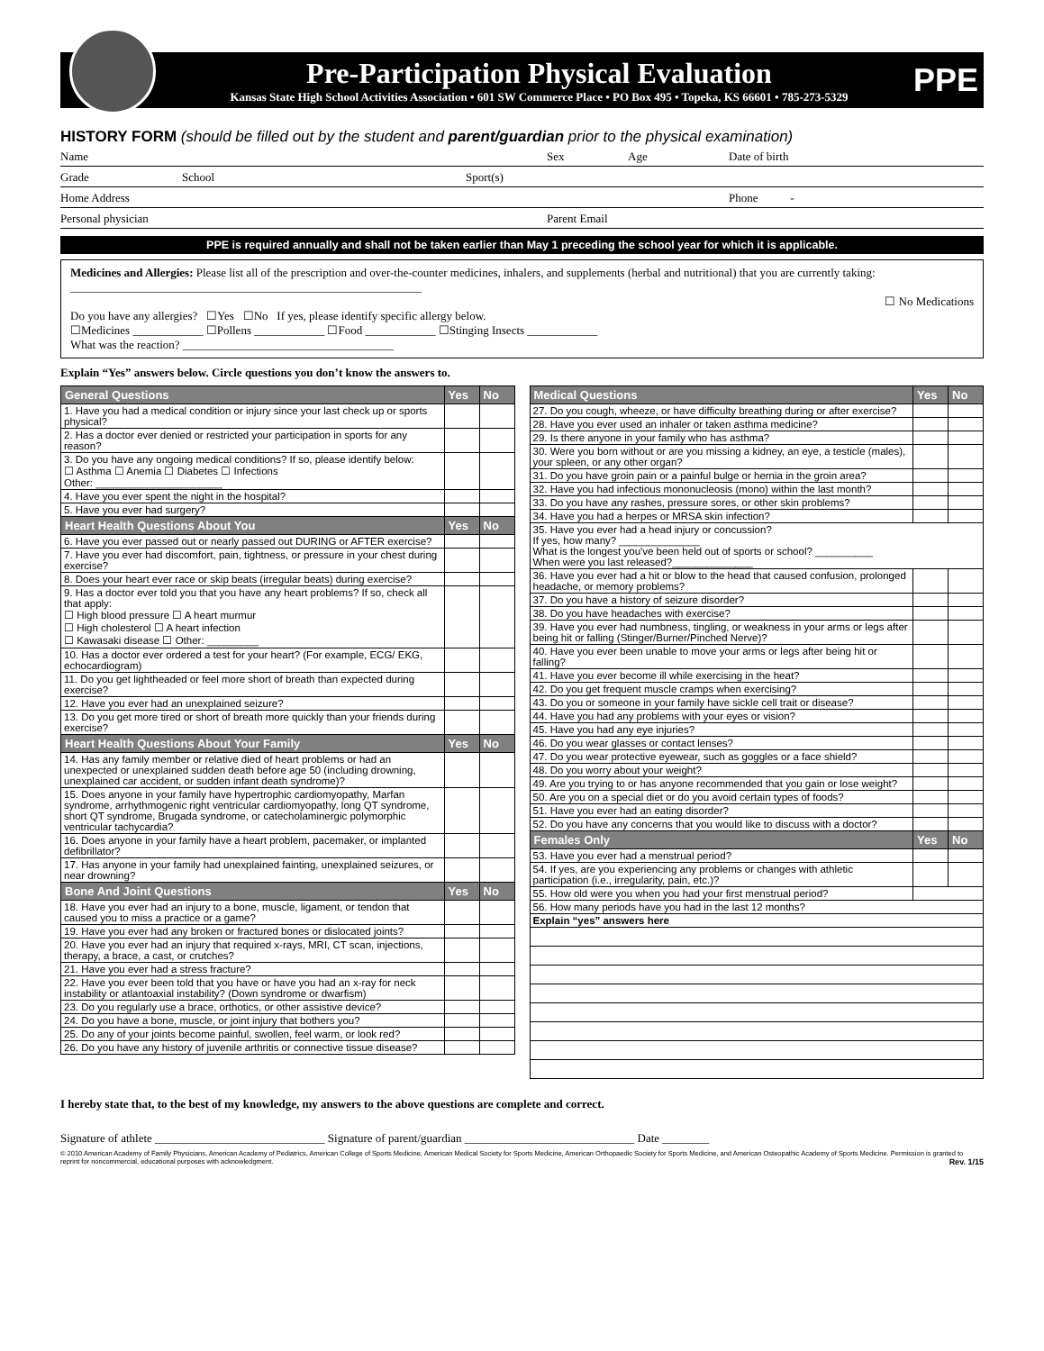Pre-Participation Physical Evaluation
Kansas State High School Activities Association • 601 SW Commerce Place • PO Box 495 • Topeka, KS 66601 • 785-273-5329
PPE
HISTORY FORM (should be filled out by the student and parent/guardian prior to the physical examination)
Name Sex Age Date of birth
Grade School Sport(s)
Home Address Phone -
Personal physician Parent Email
PPE is required annually and shall not be taken earlier than May 1 preceding the school year for which it is applicable.
Medicines and Allergies: Please list all of the prescription and over-the-counter medicines, inhalers, and supplements (herbal and nutritional) that you are currently taking: ____________________________________________________________
☐ No Medications
Do you have any allergies? ☐Yes ☐No If yes, please identify specific allergy below.
☐Medicines ____________ ☐Pollens ____________ ☐Food ____________ ☐Stinging Insects ____________
What was the reaction? ____________________________________
Explain “Yes” answers below. Circle questions you don’t know the answers to.
| General Questions | Yes | No |
| --- | --- | --- |
| 1. Have you had a medical condition or injury since your last check up or sports physical? | | |
| 2. Has a doctor ever denied or restricted your participation in sports for any reason? | | |
| 3. Do you have any ongoing medical conditions? If so, please identify below: ☐ Asthma ☐ Anemia ☐ Diabetes ☐ Infections Other: ______________________ | | |
| 4. Have you ever spent the night in the hospital? | | |
| 5. Have you ever had surgery? | | |
| Heart Health Questions About You | Yes | No |
| 6. Have you ever passed out or nearly passed out DURING or AFTER exercise? | | |
| 7. Have you ever had discomfort, pain, tightness, or pressure in your chest during exercise? | | |
| 8. Does your heart ever race or skip beats (irregular beats) during exercise? | | |
| 9. Has a doctor ever told you that you have any heart problems? If so, check all that apply: ☐ High blood pressure ☐ A heart murmur ☐ High cholesterol ☐ A heart infection ☐ Kawasaki disease ☐ Other: _________ | | |
| 10. Has a doctor ever ordered a test for your heart? (For example, ECG/ EKG, echocardiogram) | | |
| 11. Do you get lightheaded or feel more short of breath than expected during exercise? | | |
| 12. Have you ever had an unexplained seizure? | | |
| 13. Do you get more tired or short of breath more quickly than your friends during exercise? | | |
| Heart Health Questions About Your Family | Yes | No |
| 14. Has any family member or relative died of heart problems or had an unexpected or unexplained sudden death before age 50 (including drowning, unexplained car accident, or sudden infant death syndrome)? | | |
| 15. Does anyone in your family have hypertrophic cardiomyopathy, Marfan syndrome, arrhythmogenic right ventricular cardiomyopathy, long QT syndrome, short QT syndrome, Brugada syndrome, or catecholaminergic polymorphic ventricular tachycardia? | | |
| 16. Does anyone in your family have a heart problem, pacemaker, or implanted defibrillator? | | |
| 17. Has anyone in your family had unexplained fainting, unexplained seizures, or near drowning? | | |
| Bone And Joint Questions | Yes | No |
| 18. Have you ever had an injury to a bone, muscle, ligament, or tendon that caused you to miss a practice or a game? | | |
| 19. Have you ever had any broken or fractured bones or dislocated joints? | | |
| 20. Have you ever had an injury that required x-rays, MRI, CT scan, injections, therapy, a brace, a cast, or crutches? | | |
| 21. Have you ever had a stress fracture? | | |
| 22. Have you ever been told that you have or have you had an x-ray for neck instability or atlantoaxial instability? (Down syndrome or dwarfism) | | |
| 23. Do you regularly use a brace, orthotics, or other assistive device? | | |
| 24. Do you have a bone, muscle, or joint injury that bothers you? | | |
| 25. Do any of your joints become painful, swollen, feel warm, or look red? | | |
| 26. Do you have any history of juvenile arthritis or connective tissue disease? | | |
| Medical Questions | Yes | No |
| --- | --- | --- |
| 27. Do you cough, wheeze, or have difficulty breathing during or after exercise? | | |
| 28. Have you ever used an inhaler or taken asthma medicine? | | |
| 29. Is there anyone in your family who has asthma? | | |
| 30. Were you born without or are you missing a kidney, an eye, a testicle (males), your spleen, or any other organ? | | |
| 31. Do you have groin pain or a painful bulge or hernia in the groin area? | | |
| 32. Have you had infectious mononucleosis (mono) within the last month? | | |
| 33. Do you have any rashes, pressure sores, or other skin problems? | | |
| 34. Have you had a herpes or MRSA skin infection? | | |
| 35. Have you ever had a head injury or concussion? If yes, how many? ______________ What is the longest you've been held out of sports or school? __________ When were you last released?______________ | | |
| 36. Have you ever had a hit or blow to the head that caused confusion, prolonged headache, or memory problems? | | |
| 37. Do you have a history of seizure disorder? | | |
| 38. Do you have headaches with exercise? | | |
| 39. Have you ever had numbness, tingling, or weakness in your arms or legs after being hit or falling (Stinger/Burner/Pinched Nerve)? | | |
| 40. Have you ever been unable to move your arms or legs after being hit or falling? | | |
| 41. Have you ever become ill while exercising in the heat? | | |
| 42. Do you get frequent muscle cramps when exercising? | | |
| 43. Do you or someone in your family have sickle cell trait or disease? | | |
| 44. Have you had any problems with your eyes or vision? | | |
| 45. Have you had any eye injuries? | | |
| 46. Do you wear glasses or contact lenses? | | |
| 47. Do you wear protective eyewear, such as goggles or a face shield? | | |
| 48. Do you worry about your weight? | | |
| 49. Are you trying to or has anyone recommended that you gain or lose weight? | | |
| 50. Are you on a special diet or do you avoid certain types of foods? | | |
| 51. Have you ever had an eating disorder? | | |
| 52. Do you have any concerns that you would like to discuss with a doctor? | | |
| Females Only | Yes | No |
| 53. Have you ever had a menstrual period? | | |
| 54. If yes, are you experiencing any problems or changes with athletic participation (i.e., irregularity, pain, etc.)? | | |
| 55. How old were you when you had your first menstrual period? | | |
| 56. How many periods have you had in the last 12 months? | | |
| Explain “yes” answers here | | |
I hereby state that, to the best of my knowledge, my answers to the above questions are complete and correct.
Signature of athlete _____________________________ Signature of parent/guardian _____________________________ Date ________
© 2010 American Academy of Family Physicians, American Academy of Pediatrics, American College of Sports Medicine, American Medical Society for Sports Medicine, American Orthopaedic Society for Sports Medicine, and American Osteopathic Academy of Sports Medicine. Permission is granted to reprint for noncommercial, educational purposes with acknowledgment. Rev. 1/15